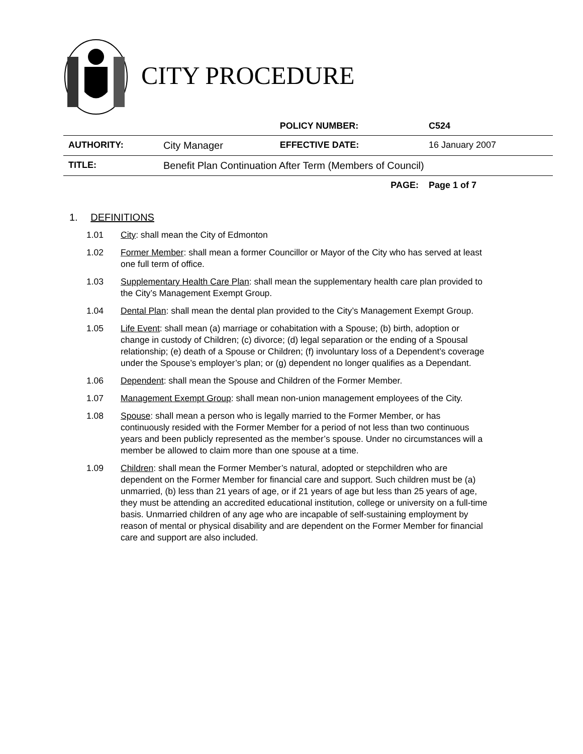CITY PROCEDURE
| | | POLICY NUMBER: | C524 |
| AUTHORITY: | City Manager | EFFECTIVE DATE: | 16 January 2007 |
| TITLE: | Benefit Plan Continuation After Term (Members of Council) | | |
| | | PAGE: | Page 1 of 7 |
1. DEFINITIONS
1.01 City: shall mean the City of Edmonton
1.02 Former Member: shall mean a former Councillor or Mayor of the City who has served at least one full term of office.
1.03 Supplementary Health Care Plan: shall mean the supplementary health care plan provided to the City’s Management Exempt Group.
1.04 Dental Plan: shall mean the dental plan provided to the City’s Management Exempt Group.
1.05 Life Event: shall mean (a) marriage or cohabitation with a Spouse; (b) birth, adoption or change in custody of Children; (c) divorce; (d) legal separation or the ending of a Spousal relationship; (e) death of a Spouse or Children; (f) involuntary loss of a Dependent’s coverage under the Spouse’s employer’s plan; or (g) dependent no longer qualifies as a Dependant.
1.06 Dependent: shall mean the Spouse and Children of the Former Member.
1.07 Management Exempt Group: shall mean non-union management employees of the City.
1.08 Spouse: shall mean a person who is legally married to the Former Member, or has continuously resided with the Former Member for a period of not less than two continuous years and been publicly represented as the member’s spouse. Under no circumstances will a member be allowed to claim more than one spouse at a time.
1.09 Children: shall mean the Former Member’s natural, adopted or stepchildren who are dependent on the Former Member for financial care and support. Such children must be (a) unmarried, (b) less than 21 years of age, or if 21 years of age but less than 25 years of age, they must be attending an accredited educational institution, college or university on a full-time basis. Unmarried children of any age who are incapable of self-sustaining employment by reason of mental or physical disability and are dependent on the Former Member for financial care and support are also included.